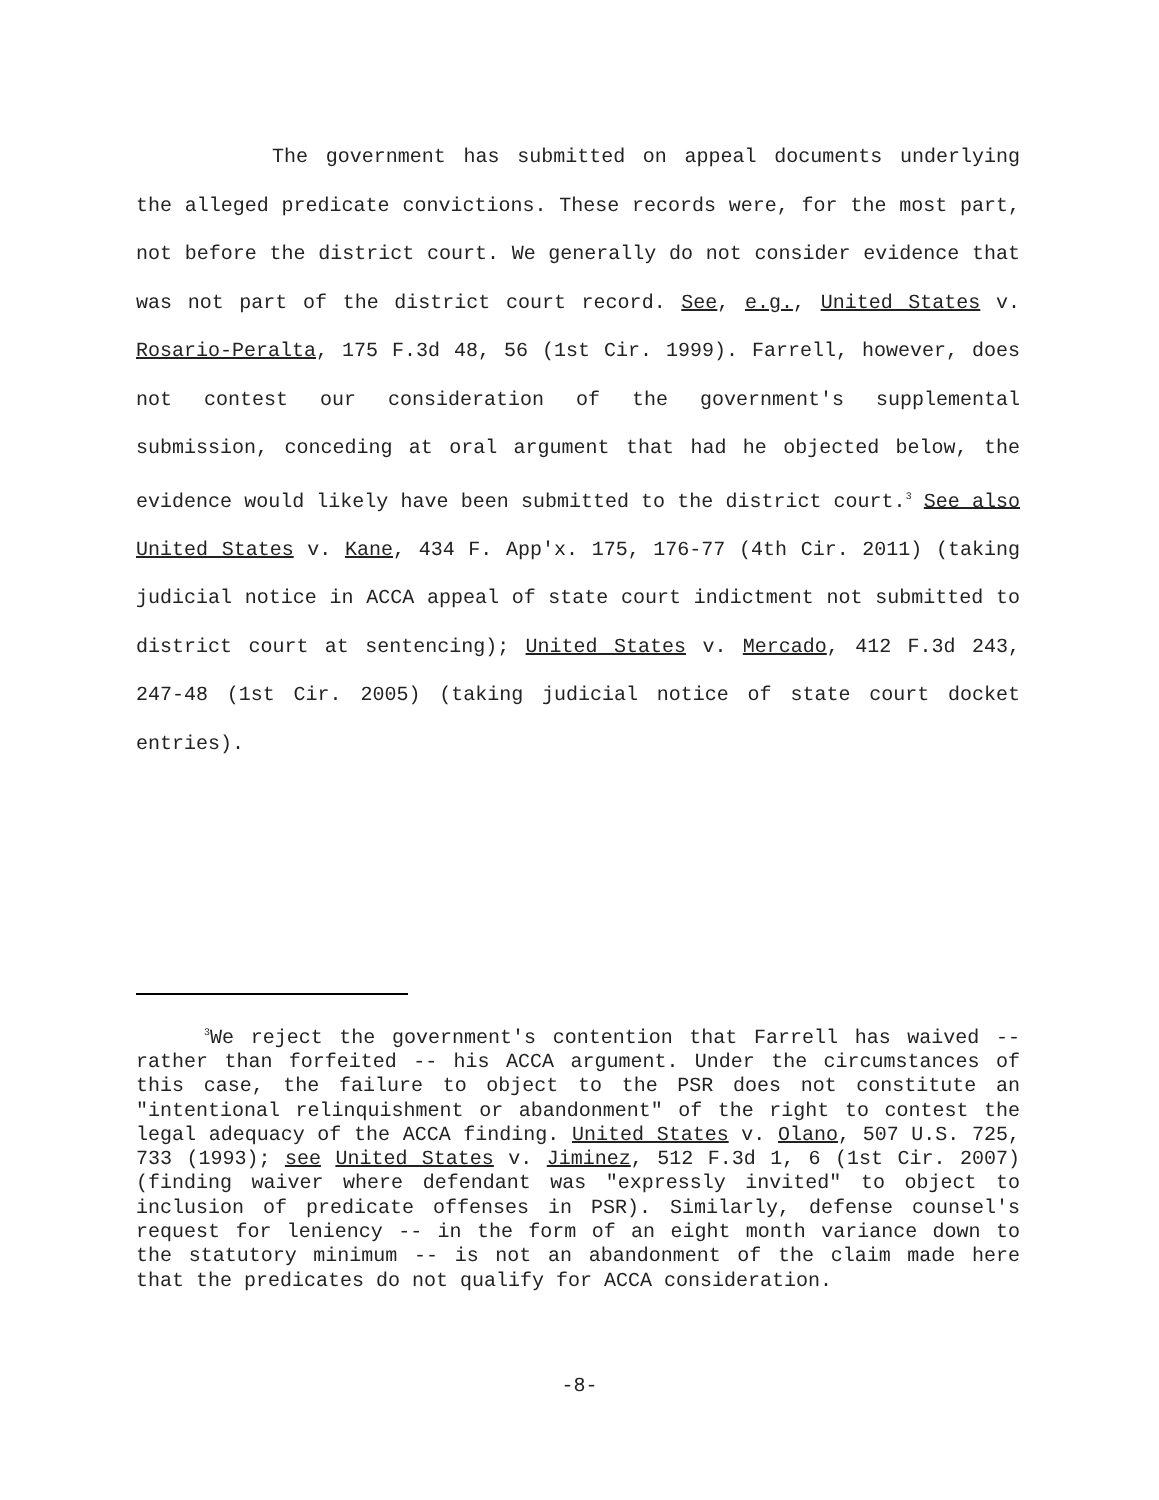The government has submitted on appeal documents underlying the alleged predicate convictions. These records were, for the most part, not before the district court. We generally do not consider evidence that was not part of the district court record. See, e.g., United States v. Rosario-Peralta, 175 F.3d 48, 56 (1st Cir. 1999). Farrell, however, does not contest our consideration of the government's supplemental submission, conceding at oral argument that had he objected below, the evidence would likely have been submitted to the district court.<sup>3</sup> See also United States v. Kane, 434 F. App'x. 175, 176-77 (4th Cir. 2011) (taking judicial notice in ACCA appeal of state court indictment not submitted to district court at sentencing); United States v. Mercado, 412 F.3d 243, 247-48 (1st Cir. 2005) (taking judicial notice of state court docket entries).
<sup>3</sup> We reject the government's contention that Farrell has waived -- rather than forfeited -- his ACCA argument. Under the circumstances of this case, the failure to object to the PSR does not constitute an "intentional relinquishment or abandonment" of the right to contest the legal adequacy of the ACCA finding. United States v. Olano, 507 U.S. 725, 733 (1993); see United States v. Jiminez, 512 F.3d 1, 6 (1st Cir. 2007) (finding waiver where defendant was "expressly invited" to object to inclusion of predicate offenses in PSR). Similarly, defense counsel's request for leniency -- in the form of an eight month variance down to the statutory minimum -- is not an abandonment of the claim made here that the predicates do not qualify for ACCA consideration.
-8-